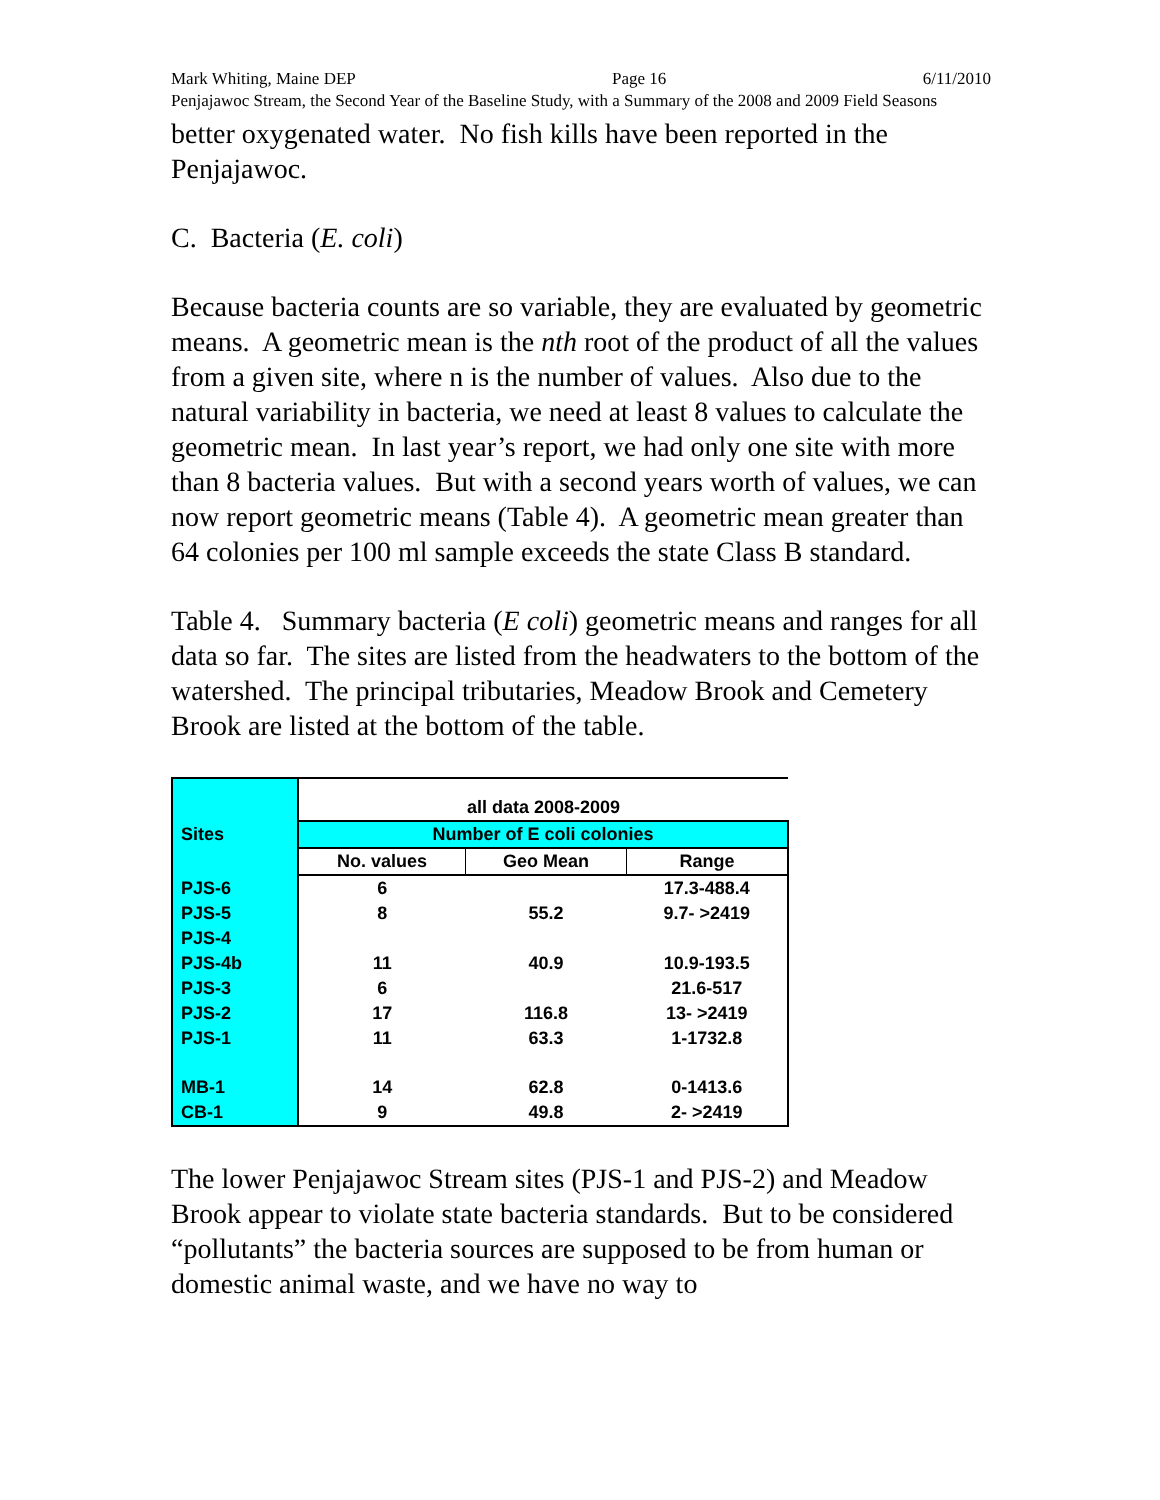Mark Whiting, Maine DEP Page 16 6/11/2010
Penjajawoc Stream, the Second Year of the Baseline Study, with a Summary of the 2008 and 2009 Field Seasons
better oxygenated water. No fish kills have been reported in the Penjajawoc.
C. Bacteria (E. coli)
Because bacteria counts are so variable, they are evaluated by geometric means. A geometric mean is the nth root of the product of all the values from a given site, where n is the number of values. Also due to the natural variability in bacteria, we need at least 8 values to calculate the geometric mean. In last year’s report, we had only one site with more than 8 bacteria values. But with a second years worth of values, we can now report geometric means (Table 4). A geometric mean greater than 64 colonies per 100 ml sample exceeds the state Class B standard.
Table 4. Summary bacteria (E coli) geometric means and ranges for all data so far. The sites are listed from the headwaters to the bottom of the watershed. The principal tributaries, Meadow Brook and Cemetery Brook are listed at the bottom of the table.
| | all data 2008-2009 | | |
| --- | --- | --- | --- |
| Sites | Number of E coli colonies | | |
| | No. values | Geo Mean | Range |
| PJS-6 | 6 | | 17.3-488.4 |
| PJS-5 | 8 | 55.2 | 9.7- >2419 |
| PJS-4 | | | |
| PJS-4b | 11 | 40.9 | 10.9-193.5 |
| PJS-3 | 6 | | 21.6-517 |
| PJS-2 | 17 | 116.8 | 13- >2419 |
| PJS-1 | 11 | 63.3 | 1-1732.8 |
| MB-1 | 14 | 62.8 | 0-1413.6 |
| CB-1 | 9 | 49.8 | 2- >2419 |
The lower Penjajawoc Stream sites (PJS-1 and PJS-2) and Meadow Brook appear to violate state bacteria standards. But to be considered “pollutants” the bacteria sources are supposed to be from human or domestic animal waste, and we have no way to